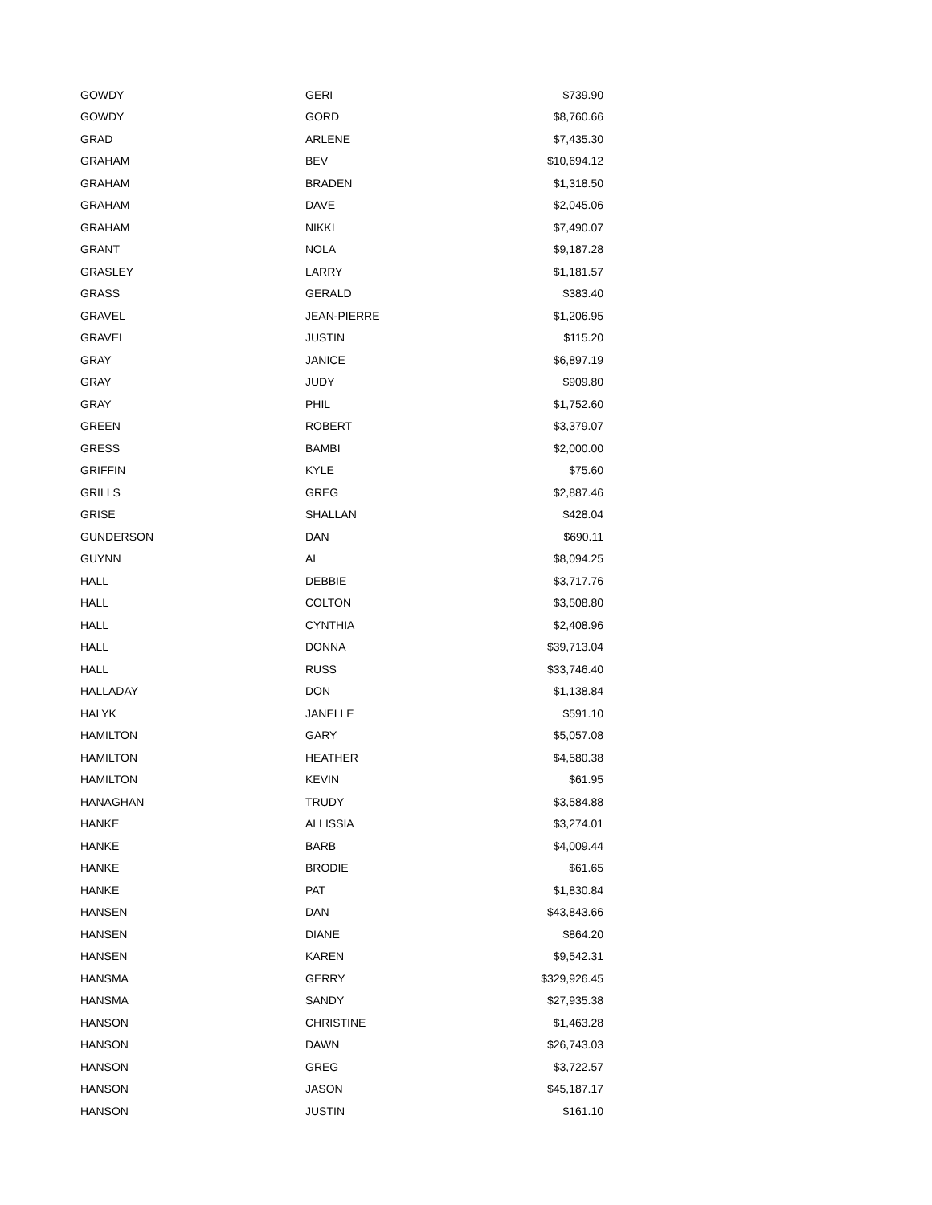| GOWDY | GERI | $739.90 |
| GOWDY | GORD | $8,760.66 |
| GRAD | ARLENE | $7,435.30 |
| GRAHAM | BEV | $10,694.12 |
| GRAHAM | BRADEN | $1,318.50 |
| GRAHAM | DAVE | $2,045.06 |
| GRAHAM | NIKKI | $7,490.07 |
| GRANT | NOLA | $9,187.28 |
| GRASLEY | LARRY | $1,181.57 |
| GRASS | GERALD | $383.40 |
| GRAVEL | JEAN-PIERRE | $1,206.95 |
| GRAVEL | JUSTIN | $115.20 |
| GRAY | JANICE | $6,897.19 |
| GRAY | JUDY | $909.80 |
| GRAY | PHIL | $1,752.60 |
| GREEN | ROBERT | $3,379.07 |
| GRESS | BAMBI | $2,000.00 |
| GRIFFIN | KYLE | $75.60 |
| GRILLS | GREG | $2,887.46 |
| GRISE | SHALLAN | $428.04 |
| GUNDERSON | DAN | $690.11 |
| GUYNN | AL | $8,094.25 |
| HALL | DEBBIE | $3,717.76 |
| HALL | COLTON | $3,508.80 |
| HALL | CYNTHIA | $2,408.96 |
| HALL | DONNA | $39,713.04 |
| HALL | RUSS | $33,746.40 |
| HALLADAY | DON | $1,138.84 |
| HALYK | JANELLE | $591.10 |
| HAMILTON | GARY | $5,057.08 |
| HAMILTON | HEATHER | $4,580.38 |
| HAMILTON | KEVIN | $61.95 |
| HANAGHAN | TRUDY | $3,584.88 |
| HANKE | ALLISSIA | $3,274.01 |
| HANKE | BARB | $4,009.44 |
| HANKE | BRODIE | $61.65 |
| HANKE | PAT | $1,830.84 |
| HANSEN | DAN | $43,843.66 |
| HANSEN | DIANE | $864.20 |
| HANSEN | KAREN | $9,542.31 |
| HANSMA | GERRY | $329,926.45 |
| HANSMA | SANDY | $27,935.38 |
| HANSON | CHRISTINE | $1,463.28 |
| HANSON | DAWN | $26,743.03 |
| HANSON | GREG | $3,722.57 |
| HANSON | JASON | $45,187.17 |
| HANSON | JUSTIN | $161.10 |